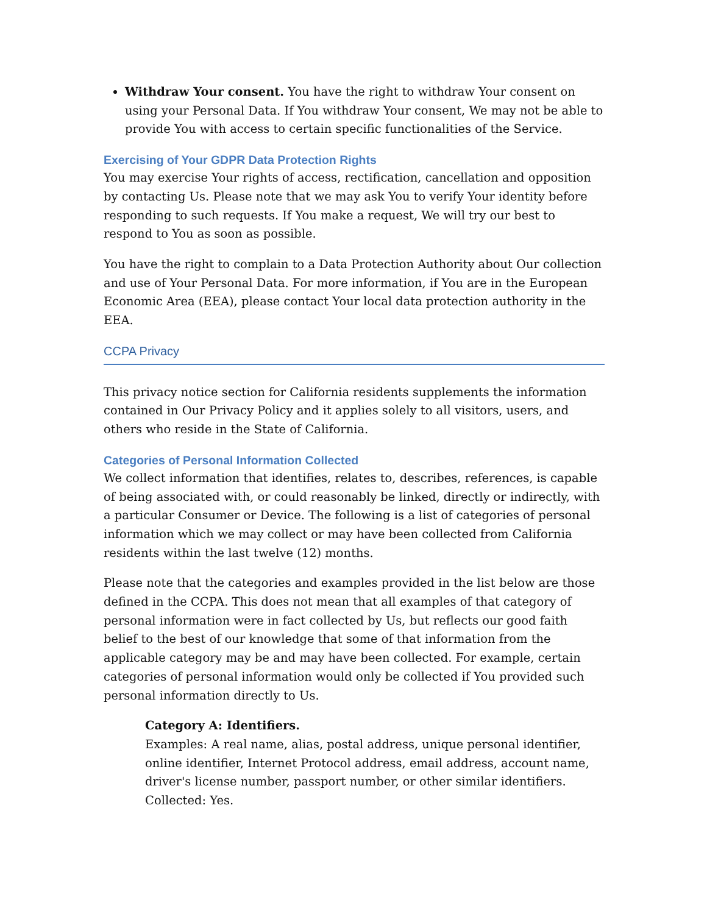Withdraw Your consent. You have the right to withdraw Your consent on using your Personal Data. If You withdraw Your consent, We may not be able to provide You with access to certain specific functionalities of the Service.
Exercising of Your GDPR Data Protection Rights
You may exercise Your rights of access, rectification, cancellation and opposition by contacting Us. Please note that we may ask You to verify Your identity before responding to such requests. If You make a request, We will try our best to respond to You as soon as possible.
You have the right to complain to a Data Protection Authority about Our collection and use of Your Personal Data. For more information, if You are in the European Economic Area (EEA), please contact Your local data protection authority in the EEA.
CCPA Privacy
This privacy notice section for California residents supplements the information contained in Our Privacy Policy and it applies solely to all visitors, users, and others who reside in the State of California.
Categories of Personal Information Collected
We collect information that identifies, relates to, describes, references, is capable of being associated with, or could reasonably be linked, directly or indirectly, with a particular Consumer or Device. The following is a list of categories of personal information which we may collect or may have been collected from California residents within the last twelve (12) months.
Please note that the categories and examples provided in the list below are those defined in the CCPA. This does not mean that all examples of that category of personal information were in fact collected by Us, but reflects our good faith belief to the best of our knowledge that some of that information from the applicable category may be and may have been collected. For example, certain categories of personal information would only be collected if You provided such personal information directly to Us.
Category A: Identifiers.
Examples: A real name, alias, postal address, unique personal identifier, online identifier, Internet Protocol address, email address, account name, driver's license number, passport number, or other similar identifiers.
Collected: Yes.